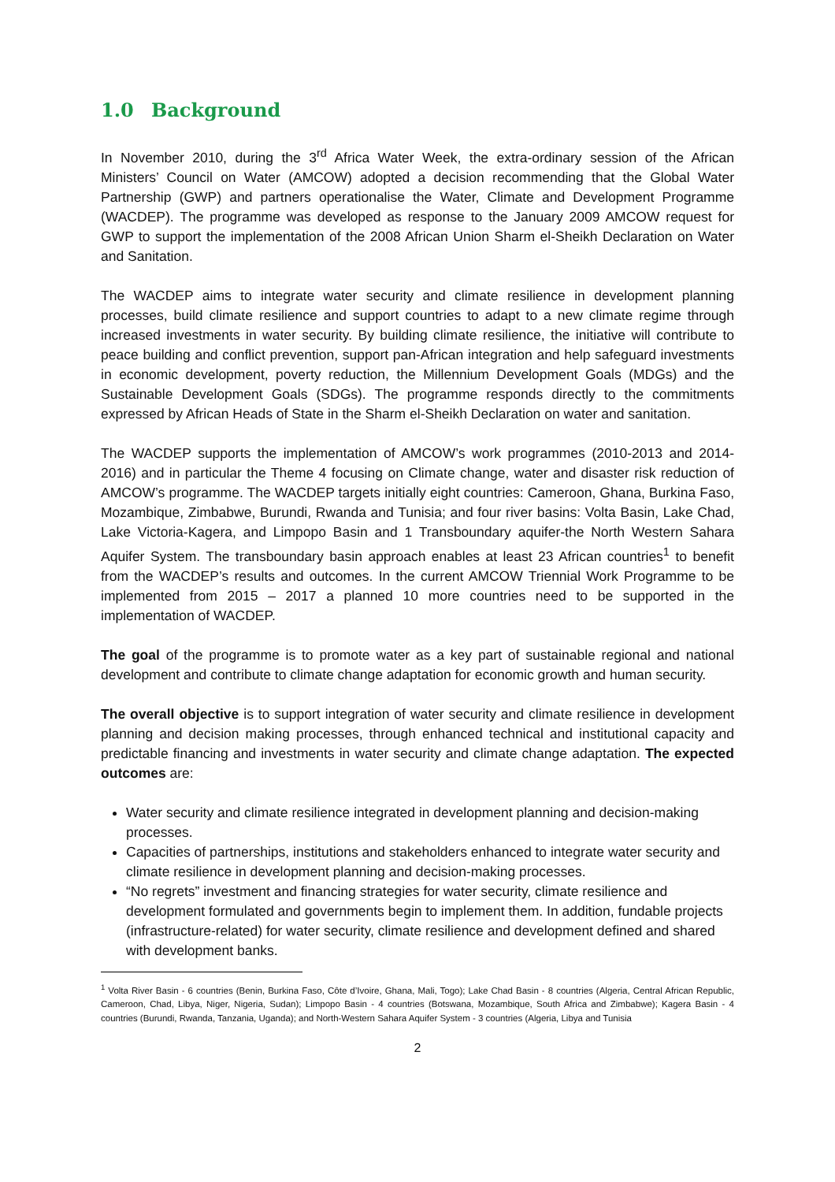1.0 Background
In November 2010, during the 3<sup>rd</sup> Africa Water Week, the extra-ordinary session of the African Ministers’ Council on Water (AMCOW) adopted a decision recommending that the Global Water Partnership (GWP) and partners operationalise the Water, Climate and Development Programme (WACDEP). The programme was developed as response to the January 2009 AMCOW request for GWP to support the implementation of the 2008 African Union Sharm el-Sheikh Declaration on Water and Sanitation.
The WACDEP aims to integrate water security and climate resilience in development planning processes, build climate resilience and support countries to adapt to a new climate regime through increased investments in water security. By building climate resilience, the initiative will contribute to peace building and conflict prevention, support pan-African integration and help safeguard investments in economic development, poverty reduction, the Millennium Development Goals (MDGs) and the Sustainable Development Goals (SDGs). The programme responds directly to the commitments expressed by African Heads of State in the Sharm el-Sheikh Declaration on water and sanitation.
The WACDEP supports the implementation of AMCOW’s work programmes (2010-2013 and 2014-2016) and in particular the Theme 4 focusing on Climate change, water and disaster risk reduction of AMCOW’s programme. The WACDEP targets initially eight countries: Cameroon, Ghana, Burkina Faso, Mozambique, Zimbabwe, Burundi, Rwanda and Tunisia; and four river basins: Volta Basin, Lake Chad, Lake Victoria-Kagera, and Limpopo Basin and 1 Transboundary aquifer-the North Western Sahara Aquifer System. The transboundary basin approach enables at least 23 African countries<sup>1</sup> to benefit from the WACDEP’s results and outcomes. In the current AMCOW Triennial Work Programme to be implemented from 2015 – 2017 a planned 10 more countries need to be supported in the implementation of WACDEP.
The goal of the programme is to promote water as a key part of sustainable regional and national development and contribute to climate change adaptation for economic growth and human security.
The overall objective is to support integration of water security and climate resilience in development planning and decision making processes, through enhanced technical and institutional capacity and predictable financing and investments in water security and climate change adaptation. The expected outcomes are:
Water security and climate resilience integrated in development planning and decision-making processes.
Capacities of partnerships, institutions and stakeholders enhanced to integrate water security and climate resilience in development planning and decision-making processes.
“No regrets” investment and financing strategies for water security, climate resilience and development formulated and governments begin to implement them. In addition, fundable projects (infrastructure-related) for water security, climate resilience and development defined and shared with development banks.
<sup>1</sup> Volta River Basin - 6 countries (Benin, Burkina Faso, Côte d’Ivoire, Ghana, Mali, Togo); Lake Chad Basin - 8 countries (Algeria, Central African Republic, Cameroon, Chad, Libya, Niger, Nigeria, Sudan); Limpopo Basin - 4 countries (Botswana, Mozambique, South Africa and Zimbabwe); Kagera Basin - 4 countries (Burundi, Rwanda, Tanzania, Uganda); and North-Western Sahara Aquifer System - 3 countries (Algeria, Libya and Tunisia
2